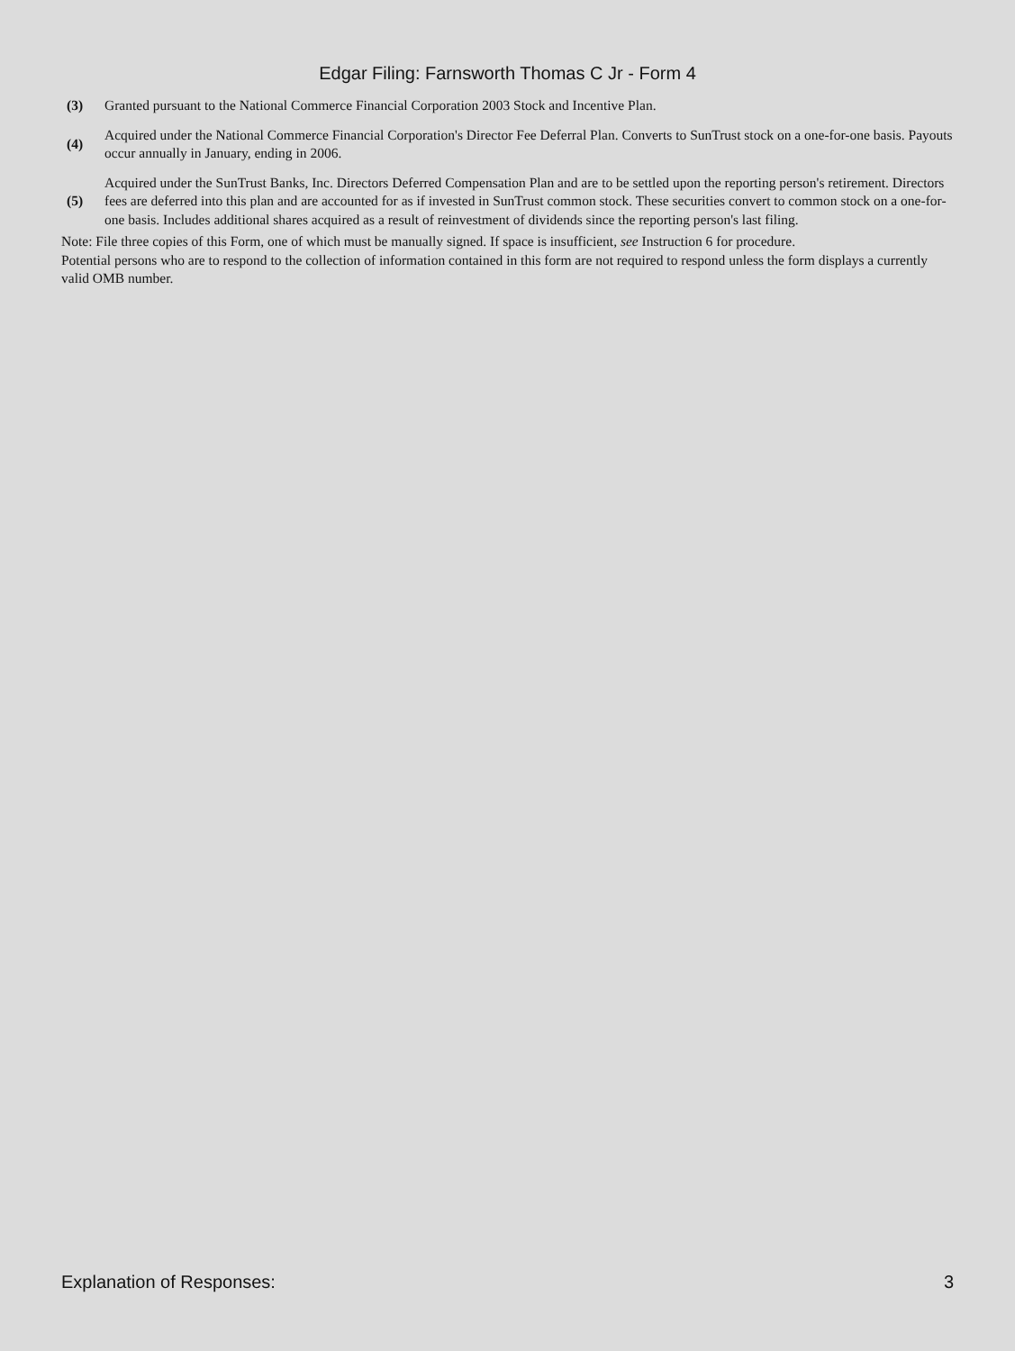Edgar Filing: Farnsworth Thomas C Jr - Form 4
| (3) | Granted pursuant to the National Commerce Financial Corporation 2003 Stock and Incentive Plan. |
| (4) | Acquired under the National Commerce Financial Corporation's Director Fee Deferral Plan. Converts to SunTrust stock on a one-for-one basis. Payouts occur annually in January, ending in 2006. |
| (5) | Acquired under the SunTrust Banks, Inc. Directors Deferred Compensation Plan and are to be settled upon the reporting person's retirement. Directors fees are deferred into this plan and are accounted for as if invested in SunTrust common stock. These securities convert to common stock on a one-for-one basis. Includes additional shares acquired as a result of reinvestment of dividends since the reporting person's last filing. |
Note: File three copies of this Form, one of which must be manually signed. If space is insufficient, see Instruction 6 for procedure.
Potential persons who are to respond to the collection of information contained in this form are not required to respond unless the form displays a currently valid OMB number.
Explanation of Responses: 3